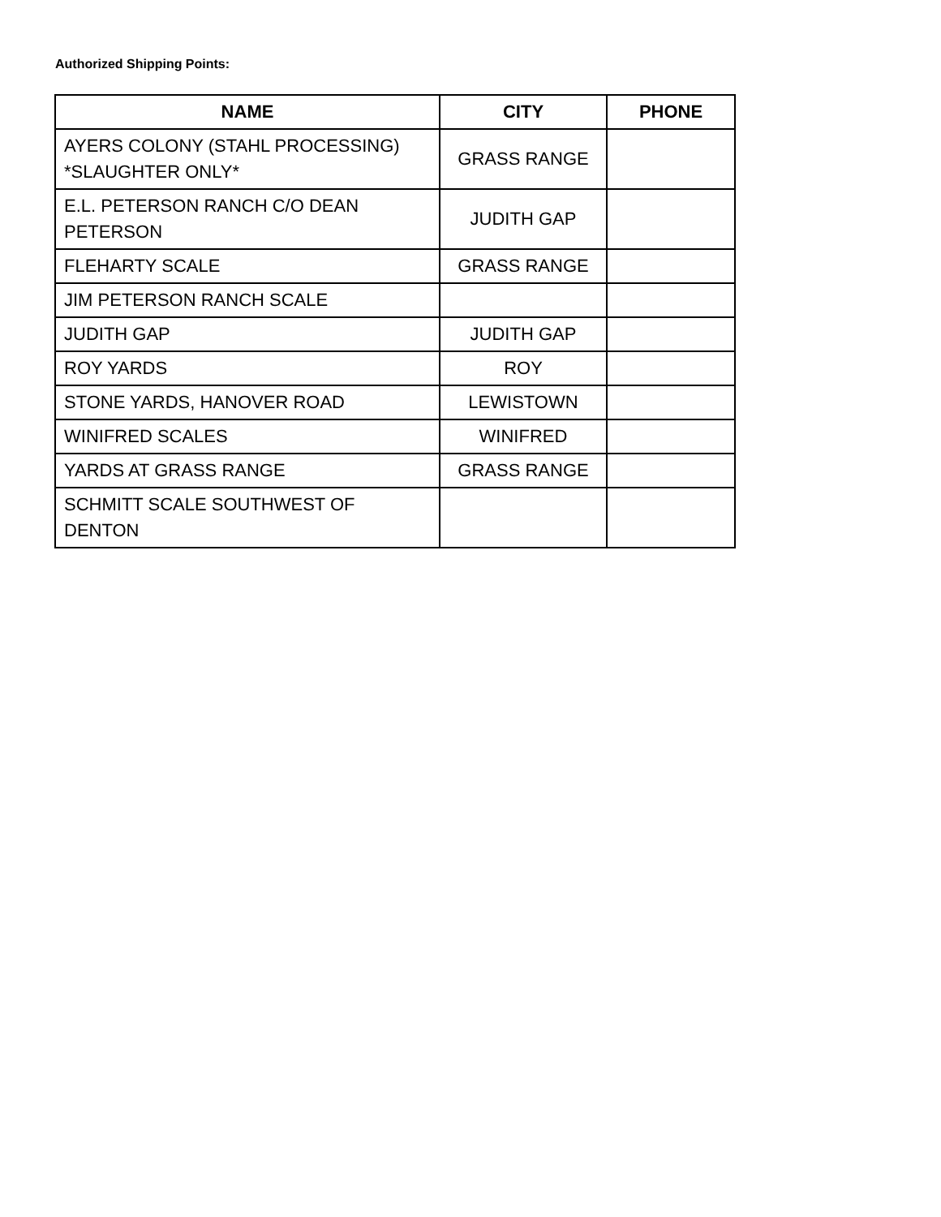Authorized Shipping Points:
| NAME | CITY | PHONE |
| --- | --- | --- |
| AYERS COLONY (STAHL PROCESSING) *SLAUGHTER ONLY* | GRASS RANGE | |
| E.L. PETERSON RANCH C/O DEAN PETERSON | JUDITH GAP | |
| FLEHARTY SCALE | GRASS RANGE | |
| JIM PETERSON RANCH SCALE | | |
| JUDITH GAP | JUDITH GAP | |
| ROY YARDS | ROY | |
| STONE YARDS, HANOVER ROAD | LEWISTOWN | |
| WINIFRED SCALES | WINIFRED | |
| YARDS AT GRASS RANGE | GRASS RANGE | |
| SCHMITT SCALE SOUTHWEST OF DENTON | | |